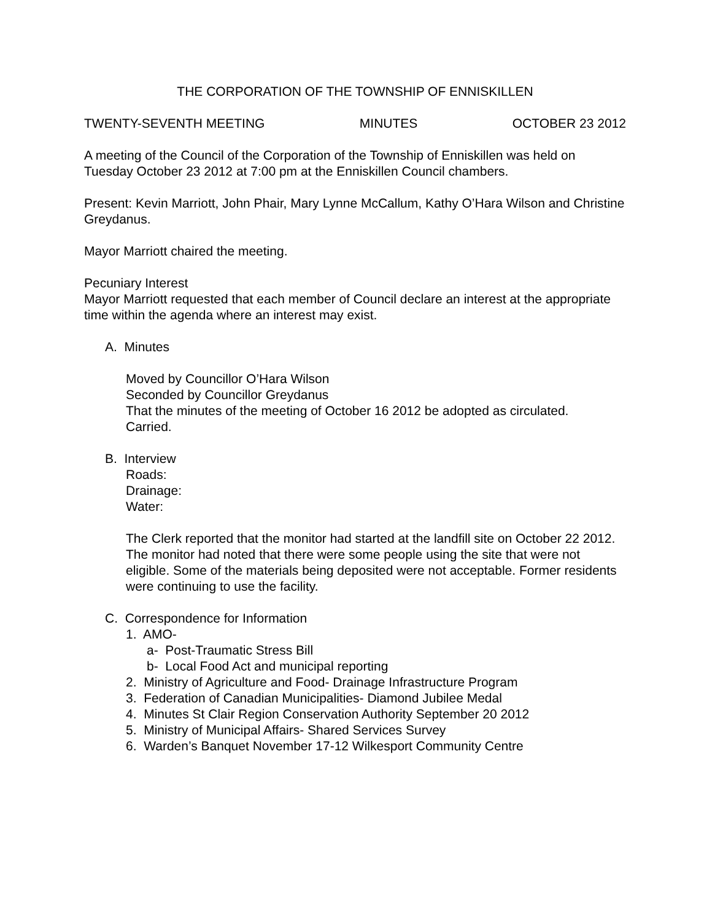THE CORPORATION OF THE TOWNSHIP OF ENNISKILLEN
TWENTY-SEVENTH MEETING MINUTES OCTOBER 23 2012
A meeting of the Council of the Corporation of the Township of Enniskillen was held on Tuesday October 23 2012 at 7:00 pm at the Enniskillen Council chambers.
Present: Kevin Marriott, John Phair, Mary Lynne McCallum, Kathy O’Hara Wilson and Christine Greydanus.
Mayor Marriott chaired the meeting.
Pecuniary Interest
Mayor Marriott requested that each member of Council declare an interest at the appropriate time within the agenda where an interest may exist.
A. Minutes
Moved by Councillor O’Hara Wilson
Seconded by Councillor Greydanus
That the minutes of the meeting of October 16 2012 be adopted as circulated.
Carried.
B. Interview
Roads:
Drainage:
Water:
The Clerk reported that the monitor had started at the landfill site on October 22 2012. The monitor had noted that there were some people using the site that were not eligible. Some of the materials being deposited were not acceptable. Former residents were continuing to use the facility.
C. Correspondence for Information
1. AMO-
a- Post-Traumatic Stress Bill
b- Local Food Act and municipal reporting
2. Ministry of Agriculture and Food- Drainage Infrastructure Program
3. Federation of Canadian Municipalities- Diamond Jubilee Medal
4. Minutes St Clair Region Conservation Authority September 20 2012
5. Ministry of Municipal Affairs- Shared Services Survey
6. Warden’s Banquet November 17-12 Wilkesport Community Centre